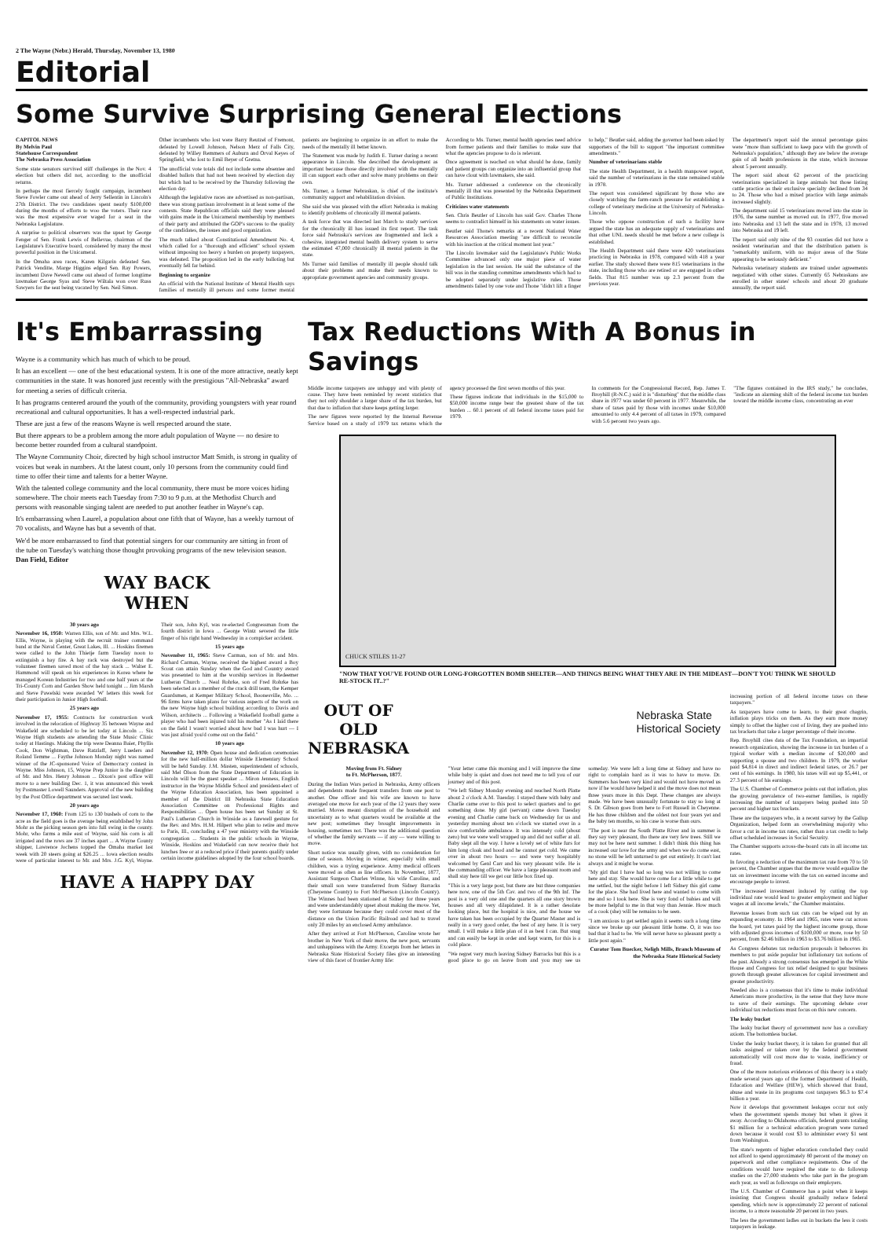2 The Wayne (Nebr.) Herald, Thursday, November 13, 1980
Editorial
Some Survive Surprising General Elections
CAPITOL NEWS
By Melvin Paul
Statehouse Correspondent
The Nebraska Press Association
Some state senators survived stiff challenges in the Nov. 4 election but others did not, according to the unofficial returns.
In perhaps the most fiercely fought campaign, incumbent Steve Fowler came out ahead of Jerry Sellentin in Lincoln's 27th District. The two candidates spent nearly $100,000 during the months of efforts to woo the voters. Their race was the most expensive ever waged for a seat in the Nebraska Legislature.
A surprise to political observers was the upset by George Fenger of Sen. Frank Lewis of Bellevue, chairman of the Legislature's Executive board, considered by many the most powerful position in the Unicameral.
In the Omaha area races, Karen Kilgarin defeated Sen. Patrick Venditte, Marge Higgins edged Sen. Ray Powers, incumbent Dave Newell came out ahead of former longtime lawmaker George Syas and Steve Wiltala won over Russ Sawyers for the seat being vacated by Sen. Neil Simon.
Other incumbents who lost were Barry Reutzel of Fremont, defeated by Lowell Johnson, Nelson Merz of Falls City, defeated by Willey Remmers of Auburn and Orval Keyes of Springfield, who lost to Emil Beyer of Gretna.
The unofficial vote totals did not include some absentee and disabled ballots that had not been received by election day but which had to be received by the Thursday following the election day.
Although the legislative races are advertised as non-partisan, there was strong partisan involvement in at least some of the contests. State Republican officials said they were pleased with gains made in the Unicameral membership by members of their party and attributed the GOP's success to the quality of the candidates, the issues and good organization.
The much talked about Constitutional Amendment No. 4, which called for a "thorough and efficient" school system without imposing too heavy a burden on property taxpayers, was defeated. The proposition led in the early balloting but eventually fell far behind.
Beginning to organize
An official with the National Institute of Mental Health says families of mentally ill persons and some former mental patients are beginning to organize in an effort to make the needs of the mentally ill better known.
The Statement was made by Judith E. Turner during a recent appearance in Lincoln. She described the development as important because those directly involved with the mentally ill can support each other and solve many problems on their own.
Ms. Turner, a former Nebraskan, is chief of the institute's community support and rehabilitation division.
She said she was pleased with the effort Nebraska is making to identify problems of chronically ill mental patients.
A task force that was directed last March to study services for the chronically ill has issued its first report. The task force said Nebraska's services are fragmented and lack a cohesive, integrated mental health delivery system to serve the estimated 47,000 chronically ill mental patients in the state.
Ms Turner said families of mentally ill people should talk about their problems and make their needs known to appropriate government agencies and community groups.
According to Ms. Turner, mental health agencies need advice from former patients and their families to make sure that what the agencies propose to do is relevant.
Once agreement is reached on what should be done, family and patient groups can organize into an influential group that can have clout with lawmakers, she said.
Ms. Turner addressed a conference on the chronically mentally ill that was presented by the Nebraska Department of Public Institutions.
Criticizes water statements
Sen. Chris Beutler of Lincoln has said Gov. Charles Thone seems to contradict himself in his statements on water issues.
Beutler said Thone's remarks at a recent National Water Resources Association meeting "are difficult to reconcile with his inaction at the critical moment last year."
The Lincoln lawmaker said the Legislature's Public Works Committee advanced only one major piece of water legislation in the last session. He said the substance of the bill was in the standing committee amendments which had to be adopted separately under legislative rules. Those amendments failed by one vote and Thone "didn't lift a finger to help," Beutler said, adding the governor had been asked by supporters of the bill to support "the important committee amendments."
Number of veterinarians stable
The state Health Department, in a health manpower report, said the number of veterinarians in the state remained stable in 1978.
The report was considered significant by those who are closely watching the farm-ranch pressure for establishing a college of veterinary medicine at the University of Nebraska-Lincoln.
Those who oppose construction of such a facility have argued the state has an adequate supply of veterinarians and that other UNL needs should be met before a new college is established.
The Health Department said there were 420 veterinarians practicing in Nebraska in 1978, compared with 418 a year earlier. The study showed there were 815 veterinarians in the state, including those who are retired or are engaged in other fields. That 815 number was up 2.3 percent from the previous year.
The department's report said the annual percentage gains were "more than sufficient to keep pace with the growth of Nebraska's population," although they are below the average gain of all health professions in the state, which increase about 5 percent annually.
The report said about 62 percent of the practicing veterinarians specialized in large animals but those listing cattle practice as their exclusive specialty declined from 34 to 24. Those who had a mixed practice with large animals increased slightly.
The department said 15 veterinarians moved into the state in 1976, the same number as moved out. In 1977, five moved into Nebraska and 13 left the state and in 1978, 13 moved into Nebraska and 19 left.
The report said only nine of the 93 counties did not have a resident veterinarian and that the distribution pattern is "remarkably uniform, with no major areas of the State appearing to be seriously deficient."
Nebraska veterinary students are trained under agreements negotiated with other states. Currently 65 Nebraskans are enrolled in other states' schools and about 20 graduate annually, the report said.
It's Embarrassing
Wayne is a community which has much of which to be proud.
It has an excellent — one of the best educational system. It is one of the more attractive, neatly kept communities in the state. It was honored just recently with the prestigious "All-Nebraska" award for meeting a series of difficult criteria.
It has programs centered around the youth of the community, providing youngsters with year round recreational and cultural opportunities. It has a well-respected industrial park.
These are just a few of the reasons Wayne is well respected around the state.
But there appears to be a problem among the more adult population of Wayne — no desire to become better rounded from a cultural standpoint.
The Wayne Community Choir, directed by high school instructor Matt Smith, is strong in quality of voices but weak in numbers. At the latest count, only 10 persons from the community could find time to offer their time and talents for a better Wayne.
With the talented college community and the local community, there must be more voices hiding somewhere. The choir meets each Tuesday from 7:30 to 9 p.m. at the Methodist Church and persons with reasonable singing talent are needed to put another feather in Wayne's cap.
It's embarrassing when Laurel, a population about one fifth that of Wayne, has a weekly turnout of 70 vocalists, and Wayne has but a seventh of that.
We'd be more embarrassed to find that potential singers for our community are sitting in front of the tube on Tuesday's watching those thought provoking programs of the new television season. Dan Field, Editor
WAY BACK
WHEN
30 years ago
November 16, 1950: Warren Ellis, son of Mr. and Mrs. W.L. Ellis, Wayne, is playing with the recruit trainer command band at the Naval Center, Great Lakes, Ill. ... Hoskins firemen were called to the John Thietje farm Tuesday noon to extinguish a hay fire. A hay rack was destroyed but the volunteer firemen saved most of the hay stack ... Walter E. Hammond will speak on his experiences in Korea where he managed Korean Industries for two and one half years at the Tri-County Corn and Garden Show held tonight ... Jim Marsh and Steve Pawelski were awarded 'W' letters this week for their participation in Junior High football.
25 years ago
November 17, 1955: Contracts for construction work involved in the relocation of Highway 35 between Wayne and Wakefield are scheduled to be let today at Lincoln ... Six Wayne High students are attending the State Music Clinic today at Hastings. Making the trip were Deanna Baier, Phyllis Cook, Don Wightman, Dave Ratzlaff, Jerry Lueders and Roland Temme ... Faythe Johnson Monday night was named winner of the JC-sponsored Voice of Democracy contest in Wayne. Miss Johnson, 15, Wayne Prep Junior is the daughter of Mr. and Mrs. Henry Johnson ... Dixon's post office will move to a new building Dec. 1, it was announced this week by Postmaster Lowell Saunders. Approval of the new building by the Post Office department was secured last week.
20 years ago
November 17, 1960: From 125 to 130 bushels of corn to the acre as the field goes is the average being established by John Mohr as the picking season gets into full swing in the county. Mohr, who farms a mile east of Wayne, said his corn is all irrigated and the rows are 37 inches apart ... A Wayne County shipper, Lawrence Jochens topped the Omaha market last week with 20 steers going at $26.25 ... Iowa election results were of particular interest to Mr. and Mrs. J.G. Kyl, Wayne. Their son, John Kyl, was re-elected Congressman from the fourth district in Iowa ... George Wintz severed the little finger of his right hand Wednesday in a cornpicker accident.
15 years ago
November 11, 1965: Steve Carman, son of Mr. and Mrs. Richard Carman, Wayne, received the highest award a Boy Scout can attain Sunday when the God and Country award was presented to him at the worship services in Redeemer Lutheran Church ... Neal Rohrke, son of Fred Rohrke has been selected as a member of the crack drill team, the Kemper Guardsmen, at Kemper Military School, Boonesville, Mo. ... 96 firms have taken plans for various aspects of the work on the new Wayne high school building according to Davis and Wilson, architects ... Following a Wakefield football game a player who had been injured told his mother "As I laid there on the field I wasn't worried about how bad I was hurt — I was just afraid you'd come out on the field."
10 years ago
November 12, 1970: Open house and dedication ceremonies for the new half-million dollar Winside Elementary School will be held Sunday. J.M. Masten, superintendent of schools, said Mel Olson from the State Department of Education in Lincoln will be the guest speaker ... Miron Jenness, English instructor in the Wayne Middle School and president-elect of the Wayne Education Association, has been appointed a member of the District III Nebraska State Education Association Committee on Professional Rights and Responsibilities ... Open house has been set Sunday at St. Paul's Lutheran Church in Winside as a farewell gesture for the Rev. and Mrs. H.M. Hilpert who plan to retire and move to Paris, Ill., concluding a 47 year ministry with the Winside congregation ... Students in the public schools in Wayne, Winside, Hoskins and Wakefield can now receive their hot lunches free or at a reduced price if their parents qualify under certain income guidelines adopted by the four school boards.
HAVE A HAPPY DAY
Tax Reductions With A Bonus in Savings
Middle income taxpayers are unhappy and with plenty of cause. They have been reminded by recent statistics that they not only shoulder a larger share of the tax burden, but that due to inflation that share keeps getting larger.
The new figures were reported by the Internal Revenue Service based on a study of 1979 tax returns which the agency processed the first seven months of this year.
These figures indicate that individuals in the $15,000 to $50,000 income range bear the greatest share of the tax burden ... 60.1 percent of all federal income taxes paid for 1979.
In comments for the Congressional Record, Rep. James T. Broyhill (R-N.C.) said it is "disturbing" that the middle class share in 1977 was under 60 percent in 1977. Meanwhile, the share of taxes paid by those with incomes under $10,000 amounted to only 4.4 percent of all taxes in 1979, compared with 5.6 percent two years ago.
"The figures contained in the IRS study," he concludes, "indicate an alarming shift of the federal income tax burden toward the middle income class, concentrating an ever
CHUCK STILES 11-27
"NOW THAT YOU'VE FOUND OUR LONG-FORGOTTEN BOMB SHELTER—AND THINGS BEING WHAT THEY ARE IN THE MIDEAST—DON'T YOU THINK WE SHOULD RE-STOCK IT..?"
OUT OF
OLD
NEBRASKA
Nebraska State
Historical Society
Moving from Ft. Sidney
to Ft. McPherson, 1877.
During the Indian Wars period in Nebraska, Army officers and dependents made frequent transfers from one post to another. One officer and his wife are known to have averaged one move for each year of the 12 years they were married. Moves meant disruption of the household and uncertainty as to what quarters would be available at the new post; sometimes they brought improvements in housing, sometimes not. There was the additional question of whether the family servants — if any — were willing to move.
Short notice was usually given, with no consideration for time of season. Moving in winter, especially with small children, was a trying experience. Army medical officers were moved as often as line officers. In November, 1877, Assistant Surgeon Charles Winne, his wife Caroline, and their small son were transferred from Sidney Barracks (Cheyenne County) to Fort McPherson (Lincoln County). The Winnes had been stationed at Sidney for three years and were understandably upset about making the move. Yet, they were fortunate because they could cover most of the distance on the Union Pacific Railroad and had to travel only 20 miles by an enclosed Army ambulance.
After they arrived at Fort McPherson, Caroline wrote her brother in New York of their move, the new post, servants and unhappiness with the Army. Excerpts from her letters in Nebraska State Historical Society files give an interesting view of this facet of frontier Army life:
"Your letter came this morning and I will improve the time while baby is quiet and does not need me to tell you of our journey and of this post.
"We left Sidney Monday evening and reached North Platte about 2 o'clock A.M. Tuesday. I stayed there with baby and Charlie came over to this post to select quarters and to get something done. My girl (servant) came down Tuesday evening and Charlie came back on Wednesday for us and yesterday morning about ten o'clock we started over in a nice comfortable ambulance. It was intensely cold (about zero) but we were well wrapped up and did not suffer at all. Baby slept all the way. I have a lovely set of white furs for him long cloak and hood and he cannot get cold. We came over in about two hours — and were very hospitably welcomed by Genl Carr and his very pleasant wife. He is the commanding officer. We have a large pleasant room and shall stay here till we get our little box fixed up.
"This is a very large post, but there are but three companies here now, one of the 5th Cav. and two of the 9th Inf. The post is a very old one and the quarters all one story brown houses and all very dilapidated. It is a rather desolate looking place, but the hospital is nice, and the house we have taken has been occupied by the Quarter Master and is really in a very good order, the best of any here. It is very small. I will make a little plan of it as best I can. But snug and can easily be kept in order and kept warm, for this is a cold place.
"We regret very much leaving Sidney Barracks but this is a good place to go on leave from and you may see us someday. We were left a long time at Sidney and have no right to complain hard as it was to have to move. Dr. Summers has been very kind and would not have moved us now if he would have helped it and the move does not mean three years more in this Dept. These changes are always made. We have been unusually fortunate to stay so long at S. Dr. Gibson goes from here to Fort Russell in Cheyenne. He has three children and the oldest not four years yet and the baby ten months, so his case is worse than ours.
"The post is near the South Platte River and in summer is they say very pleasant, tho there are very few trees. Still we may not be here next summer. I didn't think this thing has increased our love for the army and when we do come east, no stone will be left unturned to get out entirely. It can't last always and it might be worse.
"My girl that I have had so long was not willing to come here and stay. She would have come for a little while to get me settled, but the night before I left Sidney this girl came for the place. She had lived here and wanted to come with me and so I took here. She is very fond of babies and will be more helpful to me in that way than Jennie. How much of a cook (she) will be remains to be seen.
"I am anxious to get settled again it seems such a long time since we broke up our pleasant little home. O, it was too bad that it had to be. We will never have so pleasant pretty a little post again."
Curator Tom Buecker, Neligh Mills, Branch Museum of the Nebraska State Historical Society
increasing portion of all federal income taxes on these taxpayers."
As taxpayers have come to learn, to their great chagrin, inflation plays tricks on them. As they earn more money simply to offset the higher cost of living, they are pushed into tax brackets that take a larger percentage of their income.
Rep. Broyhill cites data of the Tax Foundation, an impartial research organization, showing the increase in tax burden of a typical worker with a median income of $20,000 and supporting a spouse and two children. In 1979, the worker paid $4,814 in direct and indirect federal taxes, or 26.7 per cent of his earnings. In 1980, his taxes will eat up $5,441, or 27.3 percent of his earnings.
The U.S. Chamber of Commerce points out that inflation, plus the growing prevalence of two-earner families, is rapidly increasing the number of taxpayers being pushed into 50 percent and higher tax brackets.
These are the taxpayers who, in a recent survey by the Gallup Organization, helped form an overwhelming majority who favor a cut in income tax rates, rather than a tax credit to help offset scheduled increases in Social Security.
The Chamber supports across-the-board cuts in all income tax rates.
In favoring a reduction of the maximum tax rate from 70 to 50 percent, the Chamber argues that the move would equalize the tax on investment income with the tax on earned income and encourage people to invest.
"The increased investment induced by cutting the top individual rate would lead to greater employment and higher wages at all income levels," the Chamber maintains.
Revenue losses from such tax cuts can be wiped out by an expanding economy. In 1964 and 1965, rates were cut across the board, yet taxes paid by the highest income group, those with adjusted gross incomes of $100,000 or more, rose by 50 percent, from $2.46 billion in 1963 to $3.76 billion in 1965.
As Congress debates tax reduction proposals it behooves its members to put aside popular but inflationary tax notions of the past. Already a strong consensus has emerged in the White House and Congress for tax relief designed to spur business growth through greater allowances for capital investment and greater productivity.
Needed also is a consensus that it's time to make individual Americans more productive, in the sense that they have more to save of their earnings. The upcoming debate over individual tax reductions must focus on this new concern.
The leaky bucket
The leaky bucket theory of government now has a corollary axiom. The bottomless bucket.
Under the leaky bucket theory, it is taken for granted that all tasks assigned or taken over by the federal government automatically will cost more due to waste, inefficiency or fraud.
One of the more notorious evidences of this theory is a study made several years ago of the former Department of Health, Education and Welfare (HEW), which showed that fraud, abuse and waste in its programs cost taxpayers $6.3 to $7.4 billion a year.
Now it develops that government leakages occur not only when the government spends money but when it gives it away. According to Oklahoma officials, federal grants totaling $1 million for a technical education program were turned down because it would cost $3 to administer every $1 sent from Washington.
The state's regents of higher education concluded they could not afford to spend approximately 80 percent of the money on paperwork and other compliance requirements. One of the conditions would have required the state to do followup studies on the 27,000 students who take part in the program each year, as well as followups on their employers.
The U.S. Chamber of Commerce has a point when it keeps insisting that Congress should gradually reduce federal spending, which now is approximately 22 percent of national income, to a more reasonable 20 percent in two years.
The less the government ladles out in buckets the less it costs taxpayers in leakage.